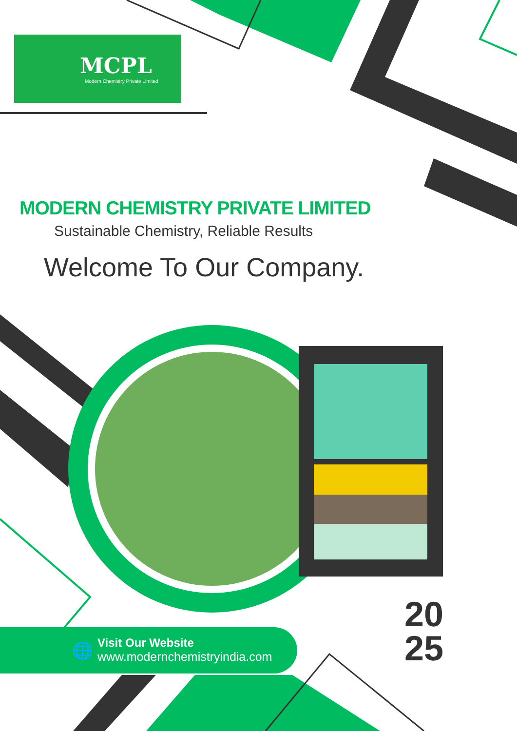MCPL
Modern Chemistry Private Limited
MODERN CHEMISTRY PRIVATE LIMITED
Sustainable Chemistry, Reliable Results
Welcome To Our Company.
🌐 Visit Our Website
www.modernchemistryindia.com
20
25